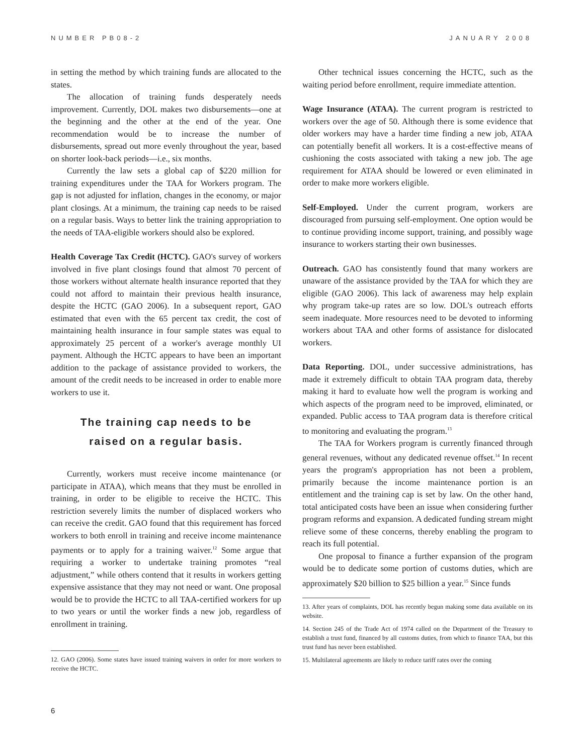NUMBER PB08-2 JANUARY 2008
in setting the method by which training funds are allocated to the states.
The allocation of training funds desperately needs improvement. Currently, DOL makes two disbursements—one at the beginning and the other at the end of the year. One recommendation would be to increase the number of disbursements, spread out more evenly throughout the year, based on shorter look-back periods—i.e., six months.
Currently the law sets a global cap of $220 million for training expenditures under the TAA for Workers program. The gap is not adjusted for inflation, changes in the economy, or major plant closings. At a minimum, the training cap needs to be raised on a regular basis. Ways to better link the training appropriation to the needs of TAA-eligible workers should also be explored.
Health Coverage Tax Credit (HCTC). GAO's survey of workers involved in five plant closings found that almost 70 percent of those workers without alternate health insurance reported that they could not afford to maintain their previous health insurance, despite the HCTC (GAO 2006). In a subsequent report, GAO estimated that even with the 65 percent tax credit, the cost of maintaining health insurance in four sample states was equal to approximately 25 percent of a worker's average monthly UI payment. Although the HCTC appears to have been an important addition to the package of assistance provided to workers, the amount of the credit needs to be increased in order to enable more workers to use it.
The training cap needs to be
raised on a regular basis.
Currently, workers must receive income maintenance (or participate in ATAA), which means that they must be enrolled in training, in order to be eligible to receive the HCTC. This restriction severely limits the number of displaced workers who can receive the credit. GAO found that this requirement has forced workers to both enroll in training and receive income maintenance payments or to apply for a training waiver.<sup>12</sup> Some argue that requiring a worker to undertake training promotes “real adjustment,” while others contend that it results in workers getting expensive assistance that they may not need or want. One proposal would be to provide the HCTC to all TAA-certified workers for up to two years or until the worker finds a new job, regardless of enrollment in training.
12. GAO (2006). Some states have issued training waivers in order for more workers to receive the HCTC.
Other technical issues concerning the HCTC, such as the waiting period before enrollment, require immediate attention.
Wage Insurance (ATAA). The current program is restricted to workers over the age of 50. Although there is some evidence that older workers may have a harder time finding a new job, ATAA can potentially benefit all workers. It is a cost-effective means of cushioning the costs associated with taking a new job. The age requirement for ATAA should be lowered or even eliminated in order to make more workers eligible.
Self-Employed. Under the current program, workers are discouraged from pursuing self-employment. One option would be to continue providing income support, training, and possibly wage insurance to workers starting their own businesses.
Outreach. GAO has consistently found that many workers are unaware of the assistance provided by the TAA for which they are eligible (GAO 2006). This lack of awareness may help explain why program take-up rates are so low. DOL's outreach efforts seem inadequate. More resources need to be devoted to informing workers about TAA and other forms of assistance for dislocated workers.
Data Reporting. DOL, under successive administrations, has made it extremely difficult to obtain TAA program data, thereby making it hard to evaluate how well the program is working and which aspects of the program need to be improved, eliminated, or expanded. Public access to TAA program data is therefore critical to monitoring and evaluating the program.<sup>13</sup>
The TAA for Workers program is currently financed through general revenues, without any dedicated revenue offset.<sup>14</sup> In recent years the program's appropriation has not been a problem, primarily because the income maintenance portion is an entitlement and the training cap is set by law. On the other hand, total anticipated costs have been an issue when considering further program reforms and expansion. A dedicated funding stream might relieve some of these concerns, thereby enabling the program to reach its full potential.
One proposal to finance a further expansion of the program would be to dedicate some portion of customs duties, which are approximately $20 billion to $25 billion a year.<sup>15</sup> Since funds
13. After years of complaints, DOL has recently begun making some data available on its website.
14. Section 245 of the Trade Act of 1974 called on the Department of the Treasury to establish a trust fund, financed by all customs duties, from which to finance TAA, but this trust fund has never been established.
15. Multilateral agreements are likely to reduce tariff rates over the coming
6